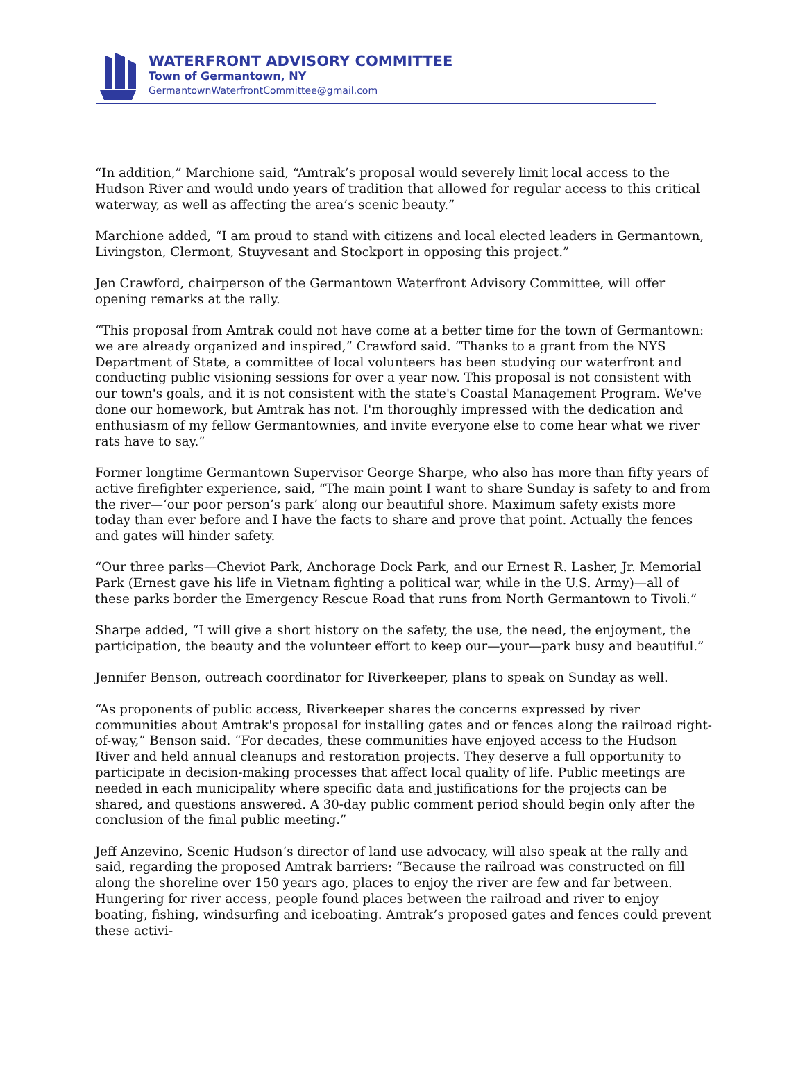WATERFRONT ADVISORY COMMITTEE
Town of Germantown, NY
GermantownWaterfrontCommittee@gmail.com
“In addition,” Marchione said, “Amtrak’s proposal would severely limit local access to the Hudson River and would undo years of tradition that allowed for regular access to this critical waterway, as well as affecting the area’s scenic beauty.”
Marchione added, “I am proud to stand with citizens and local elected leaders in Germantown, Livingston, Clermont, Stuyvesant and Stockport in opposing this project.”
Jen Crawford, chairperson of the Germantown Waterfront Advisory Committee, will offer opening remarks at the rally.
“This proposal from Amtrak could not have come at a better time for the town of Germantown: we are already organized and inspired,” Crawford said. “Thanks to a grant from the NYS Department of State, a committee of local volunteers has been studying our waterfront and conducting public visioning sessions for over a year now. This proposal is not consistent with our town's goals, and it is not consistent with the state's Coastal Management Program. We've done our homework, but Amtrak has not. I'm thoroughly impressed with the dedication and enthusiasm of my fellow Germantownies, and invite everyone else to come hear what we river rats have to say.”
Former longtime Germantown Supervisor George Sharpe, who also has more than fifty years of active firefighter experience, said, “The main point I want to share Sunday is safety to and from the river—‘our poor person’s park’ along our beautiful shore. Maximum safety exists more today than ever before and I have the facts to share and prove that point. Actually the fences and gates will hinder safety.
“Our three parks—Cheviot Park, Anchorage Dock Park, and our Ernest R. Lasher, Jr. Memorial Park (Ernest gave his life in Vietnam fighting a political war, while in the U.S. Army)—all of these parks border the Emergency Rescue Road that runs from North Germantown to Tivoli.”
Sharpe added, “I will give a short history on the safety, the use, the need, the enjoyment, the participation, the beauty and the volunteer effort to keep our—your—park busy and beautiful.”
Jennifer Benson, outreach coordinator for Riverkeeper, plans to speak on Sunday as well.
“As proponents of public access, Riverkeeper shares the concerns expressed by river communities about Amtrak's proposal for installing gates and or fences along the railroad right-of-way,” Benson said. “For decades, these communities have enjoyed access to the Hudson River and held annual cleanups and restoration projects. They deserve a full opportunity to participate in decision-making processes that affect local quality of life. Public meetings are needed in each municipality where specific data and justifications for the projects can be shared, and questions answered. A 30-day public comment period should begin only after the conclusion of the final public meeting.”
Jeff Anzevino, Scenic Hudson’s director of land use advocacy, will also speak at the rally and said, regarding the proposed Amtrak barriers: “Because the railroad was constructed on fill along the shoreline over 150 years ago, places to enjoy the river are few and far between. Hungering for river access, people found places between the railroad and river to enjoy boating, fishing, windsurfing and iceboating. Amtrak’s proposed gates and fences could prevent these activi-